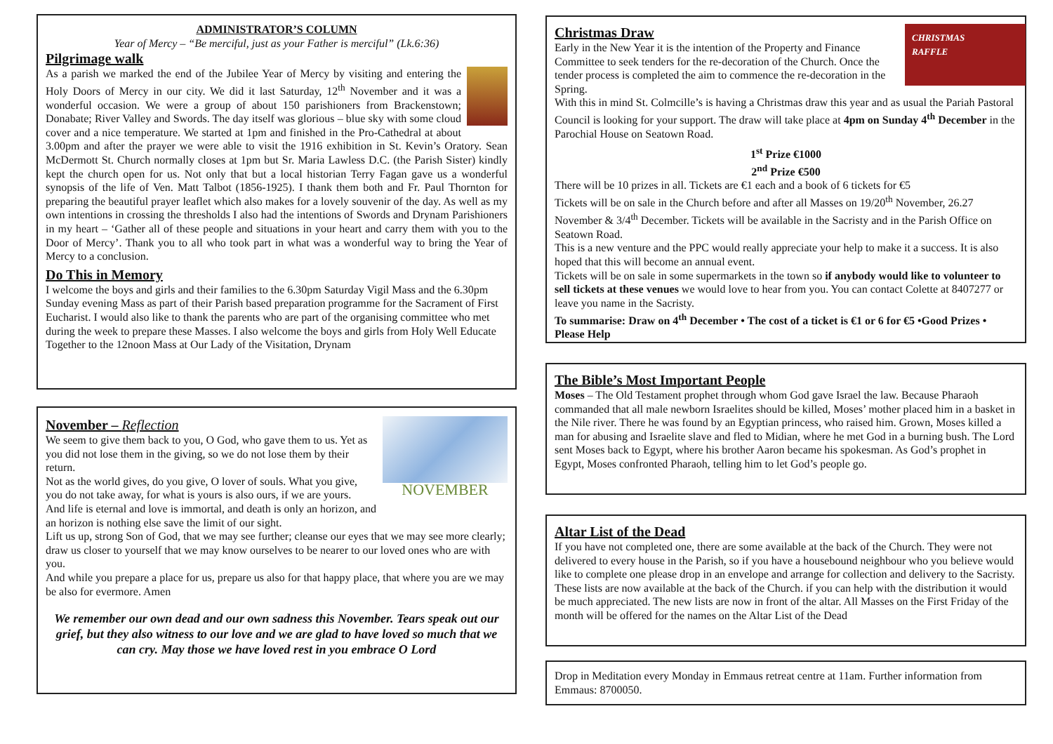ADMINISTRATOR’S COLUMN
Year of Mercy – “Be merciful, just as your Father is merciful” (Lk.6:36)
Pilgrimage walk
As a parish we marked the end of the Jubilee Year of Mercy by visiting and entering the Holy Doors of Mercy in our city. We did it last Saturday, 12<sup>th</sup> November and it was a wonderful occasion. We were a group of about 150 parishioners from Brackenstown; Donabate; River Valley and Swords. The day itself was glorious – blue sky with some cloud cover and a nice temperature. We started at 1pm and finished in the Pro-Cathedral at about 3.00pm and after the prayer we were able to visit the 1916 exhibition in St. Kevin’s Oratory. Sean McDermott St. Church normally closes at 1pm but Sr. Maria Lawless D.C. (the Parish Sister) kindly kept the church open for us. Not only that but a local historian Terry Fagan gave us a wonderful synopsis of the life of Ven. Matt Talbot (1856-1925). I thank them both and Fr. Paul Thornton for preparing the beautiful prayer leaflet which also makes for a lovely souvenir of the day. As well as my own intentions in crossing the thresholds I also had the intentions of Swords and Drynam Parishioners in my heart – ‘Gather all of these people and situations in your heart and carry them with you to the Door of Mercy’. Thank you to all who took part in what was a wonderful way to bring the Year of Mercy to a conclusion.
Do This in Memory
I welcome the boys and girls and their families to the 6.30pm Saturday Vigil Mass and the 6.30pm Sunday evening Mass as part of their Parish based preparation programme for the Sacrament of First Eucharist. I would also like to thank the parents who are part of the organising committee who met during the week to prepare these Masses. I also welcome the boys and girls from Holy Well Educate Together to the 12noon Mass at Our Lady of the Visitation, Drynam
NOVEMBER
November – Reflection
We seem to give them back to you, O God, who gave them to us. Yet as you did not lose them in the giving, so we do not lose them by their return.
Not as the world gives, do you give, O lover of souls. What you give, you do not take away, for what is yours is also ours, if we are yours.
And life is eternal and love is immortal, and death is only an horizon, and an horizon is nothing else save the limit of our sight.
Lift us up, strong Son of God, that we may see further; cleanse our eyes that we may see more clearly;
draw us closer to yourself that we may know ourselves to be nearer to our loved ones who are with you.
And while you prepare a place for us, prepare us also for that happy place, that where you are we may be also for evermore. Amen
We remember our own dead and our own sadness this November. Tears speak out our grief, but they also witness to our love and we are glad to have loved so much that we can cry. May those we have loved rest in you embrace O Lord
CHRISTMAS
RAFFLE
Christmas Draw
Early in the New Year it is the intention of the Property and Finance Committee to seek tenders for the re-decoration of the Church. Once the tender process is completed the aim to commence the re-decoration in the Spring.
With this in mind St. Colmcille’s is having a Christmas draw this year and as usual the Pariah Pastoral Council is looking for your support. The draw will take place at 4pm on Sunday 4<sup>th</sup> December in the Parochial House on Seatown Road.
1<sup>st</sup> Prize €1000
2<sup>nd</sup> Prize €500
There will be 10 prizes in all. Tickets are €1 each and a book of 6 tickets for €5
Tickets will be on sale in the Church before and after all Masses on 19/20<sup>th</sup> November, 26.27 November & 3/4<sup>th</sup> December. Tickets will be available in the Sacristy and in the Parish Office on Seatown Road.
This is a new venture and the PPC would really appreciate your help to make it a success. It is also hoped that this will become an annual event.
Tickets will be on sale in some supermarkets in the town so if anybody would like to volunteer to sell tickets at these venues we would love to hear from you. You can contact Colette at 8407277 or leave you name in the Sacristy.
To summarise: Draw on 4<sup>th</sup> December • The cost of a ticket is €1 or 6 for €5 •Good Prizes • Please Help
The Bible’s Most Important People
Moses – The Old Testament prophet through whom God gave Israel the law. Because Pharaoh commanded that all male newborn Israelites should be killed, Moses’ mother placed him in a basket in the Nile river. There he was found by an Egyptian princess, who raised him. Grown, Moses killed a man for abusing and Israelite slave and fled to Midian, where he met God in a burning bush. The Lord sent Moses back to Egypt, where his brother Aaron became his spokesman. As God’s prophet in Egypt, Moses confronted Pharaoh, telling him to let God’s people go.
Altar List of the Dead
If you have not completed one, there are some available at the back of the Church. They were not delivered to every house in the Parish, so if you have a housebound neighbour who you believe would like to complete one please drop in an envelope and arrange for collection and delivery to the Sacristy. These lists are now available at the back of the Church. if you can help with the distribution it would be much appreciated. The new lists are now in front of the altar. All Masses on the First Friday of the month will be offered for the names on the Altar List of the Dead
Drop in Meditation every Monday in Emmaus retreat centre at 11am. Further information from Emmaus: 8700050.